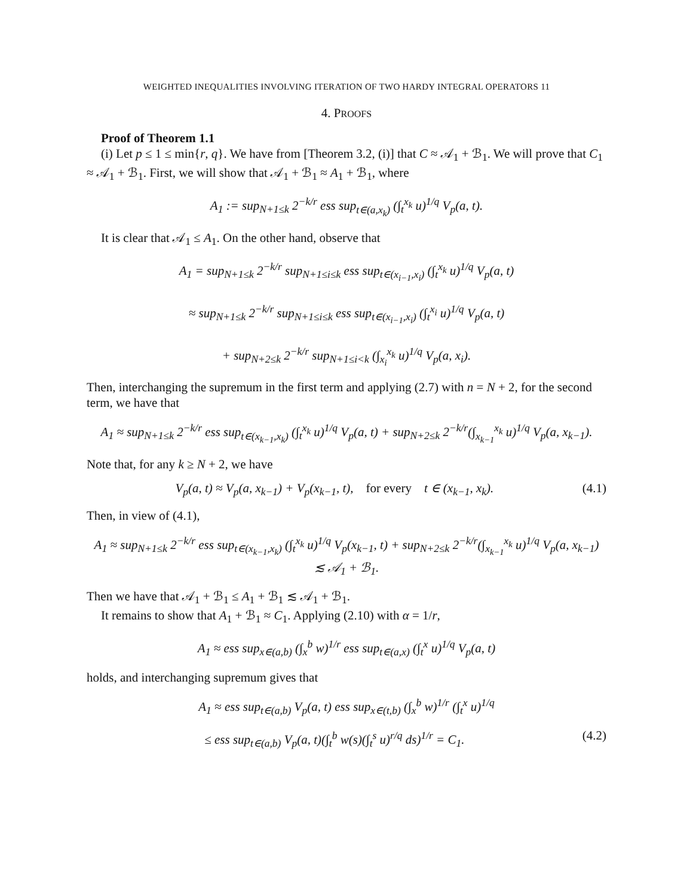WEIGHTED INEQUALITIES INVOLVING ITERATION OF TWO HARDY INTEGRAL OPERATORS 11
4. PROOFS
Proof of Theorem 1.1
(i) Let p ≤ 1 ≤ min{r, q}. We have from [Theorem 3.2, (i)] that C ≈ 𝒜<sub>1</sub> + ℬ<sub>1</sub>. We will prove that C<sub>1</sub> ≈ 𝒜<sub>1</sub> + ℬ<sub>1</sub>. First, we will show that 𝒜<sub>1</sub> + ℬ<sub>1</sub> ≈ A<sub>1</sub> + ℬ<sub>1</sub>, where
A<sub>1</sub> := sup<sub>N+1≤k</sub> 2<sup>−k/r</sup> ess sup<sub>t∈(a,x<sub>k</sub>)</sub> (∫<sub>t</sub><sup>x<sub>k</sub></sup> u)<sup>1/q</sup> V<sub>p</sub>(a, t).
It is clear that 𝒜<sub>1</sub> ≤ A<sub>1</sub>. On the other hand, observe that
A<sub>1</sub> = sup<sub>N+1≤k</sub> 2<sup>−k/r</sup> sup<sub>N+1≤i≤k</sub> ess sup<sub>t∈(x<sub>i−1</sub>,x<sub>i</sub>)</sub> (∫<sub>t</sub><sup>x<sub>k</sub></sup> u)<sup>1/q</sup> V<sub>p</sub>(a, t)
≈ sup<sub>N+1≤k</sub> 2<sup>−k/r</sup> sup<sub>N+1≤i≤k</sub> ess sup<sub>t∈(x<sub>i−1</sub>,x<sub>i</sub>)</sub> (∫<sub>t</sub><sup>x<sub>i</sub></sup> u)<sup>1/q</sup> V<sub>p</sub>(a, t)
+ sup<sub>N+2≤k</sub> 2<sup>−k/r</sup> sup<sub>N+1≤i<k</sub> (∫<sub>x<sub>i</sub></sub><sup>x<sub>k</sub></sup> u)<sup>1/q</sup> V<sub>p</sub>(a, x<sub>i</sub>).
Then, interchanging the supremum in the first term and applying (2.7) with n = N + 2, for the second term, we have that
A<sub>1</sub> ≈ sup<sub>N+1≤k</sub> 2<sup>−k/r</sup> ess sup<sub>t∈(x<sub>k−1</sub>,x<sub>k</sub>)</sub> (∫<sub>t</sub><sup>x<sub>k</sub></sup> u)<sup>1/q</sup> V<sub>p</sub>(a, t) + sup<sub>N+2≤k</sub> 2<sup>−k/r</sup>(∫<sub>x<sub>k−1</sub></sub><sup>x<sub>k</sub></sup> u)<sup>1/q</sup> V<sub>p</sub>(a, x<sub>k−1</sub>).
Note that, for any k ≥ N + 2, we have
V<sub>p</sub>(a, t) ≈ V<sub>p</sub>(a, x<sub>k−1</sub>) + V<sub>p</sub>(x<sub>k−1</sub>, t), for every t ∈ (x<sub>k−1</sub>, x<sub>k</sub>). (4.1)
Then, in view of (4.1),
A<sub>1</sub> ≈ sup<sub>N+1≤k</sub> 2<sup>−k/r</sup> ess sup<sub>t∈(x<sub>k−1</sub>,x<sub>k</sub>)</sub> (∫<sub>t</sub><sup>x<sub>k</sub></sup> u)<sup>1/q</sup> V<sub>p</sub>(x<sub>k−1</sub>, t) + sup<sub>N+2≤k</sub> 2<sup>−k/r</sup>(∫<sub>x<sub>k−1</sub></sub><sup>x<sub>k</sub></sup> u)<sup>1/q</sup> V<sub>p</sub>(a, x<sub>k−1</sub>)
≲ 𝒜<sub>1</sub> + ℬ<sub>1</sub>.
Then we have that 𝒜<sub>1</sub> + ℬ<sub>1</sub> ≤ A<sub>1</sub> + ℬ<sub>1</sub> ≲ 𝒜<sub>1</sub> + ℬ<sub>1</sub>.
It remains to show that A<sub>1</sub> + ℬ<sub>1</sub> ≈ C<sub>1</sub>. Applying (2.10) with α = 1/r,
A<sub>1</sub> ≈ ess sup<sub>x∈(a,b)</sub> (∫<sub>x</sub><sup>b</sup> w)<sup>1/r</sup> ess sup<sub>t∈(a,x)</sub> (∫<sub>t</sub><sup>x</sup> u)<sup>1/q</sup> V<sub>p</sub>(a, t)
holds, and interchanging supremum gives that
A<sub>1</sub> ≈ ess sup<sub>t∈(a,b)</sub> V<sub>p</sub>(a, t) ess sup<sub>x∈(t,b)</sub> (∫<sub>x</sub><sup>b</sup> w)<sup>1/r</sup> (∫<sub>t</sub><sup>x</sup> u)<sup>1/q</sup>
≤ ess sup<sub>t∈(a,b)</sub> V<sub>p</sub>(a, t)(∫<sub>t</sub><sup>b</sup> w(s)(∫<sub>t</sub><sup>s</sup> u)<sup>r/q</sup> ds)<sup>1/r</sup> = C<sub>1</sub>. (4.2)